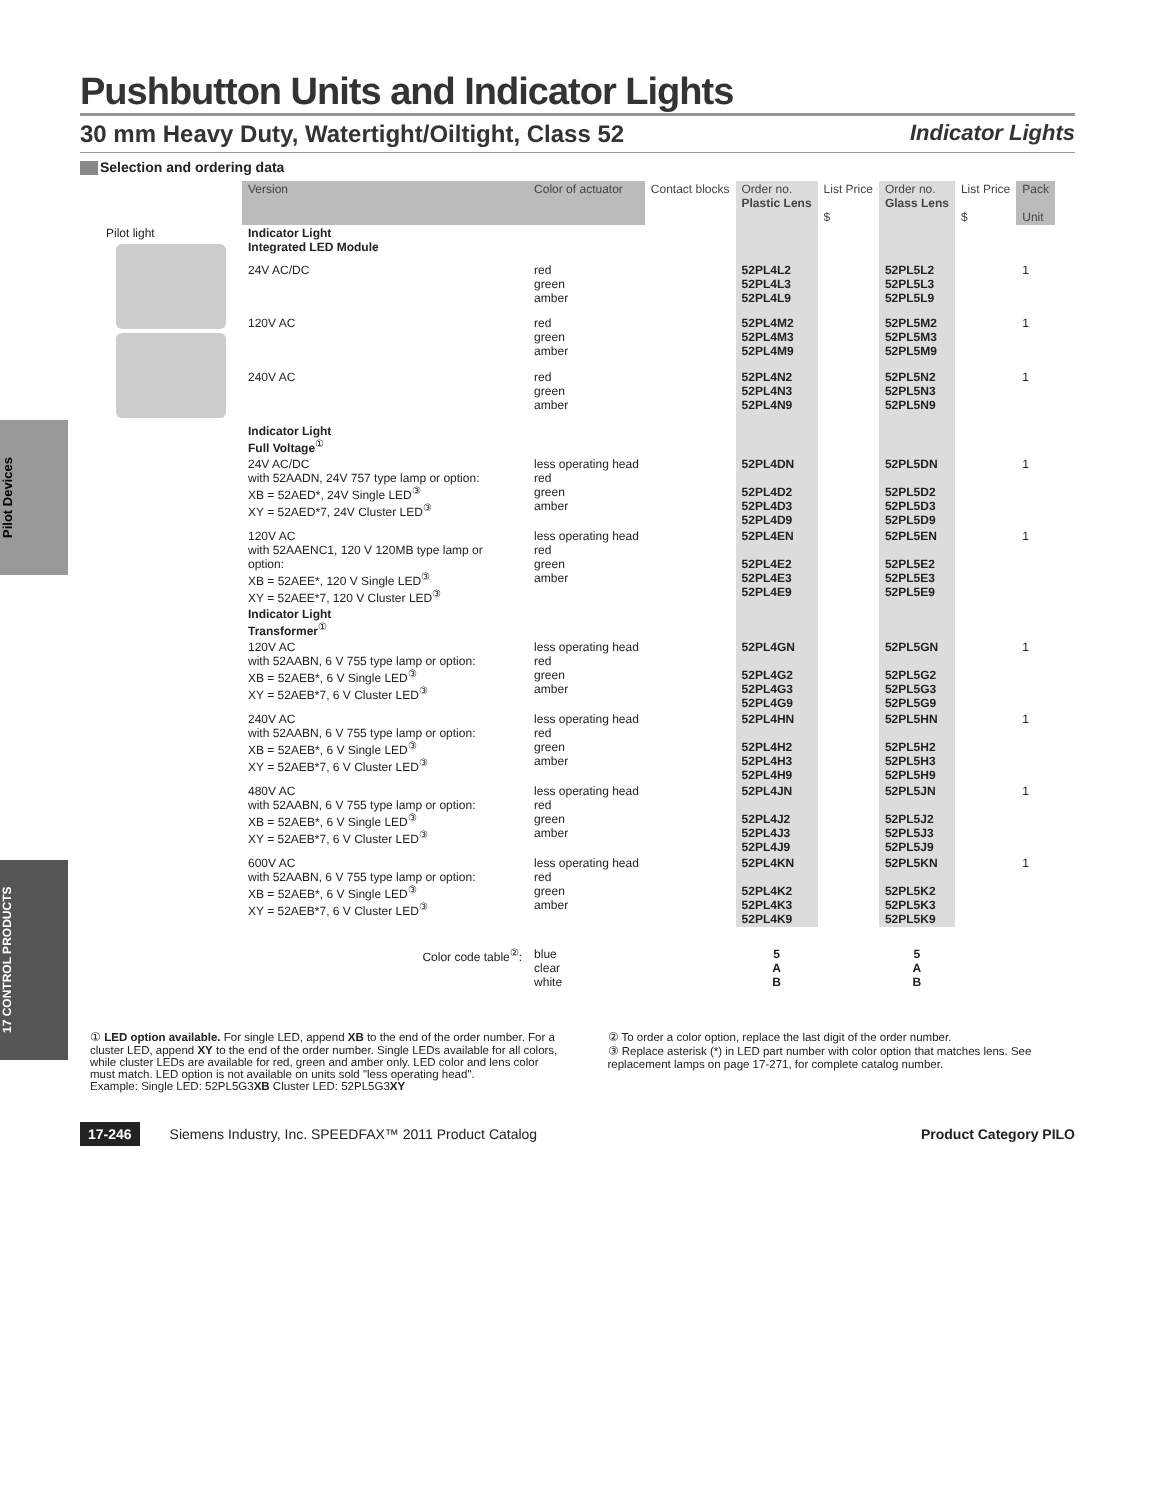Pilot Devices
17 CONTROL PRODUCTS
Pushbutton Units and Indicator Lights
30 mm Heavy Duty, Watertight/Oiltight, Class 52 Indicator Lights
Selection and ordering data
| | Version | Color of actuator | Contact blocks | Order no. Plastic Lens | List Price $ | Order no. Glass Lens | List Price $ | Pack Unit |
| --- | --- | --- | --- | --- | --- | --- | --- | --- |
| Pilot light | Indicator Light Integrated LED Module | | | | | | | |
| | 24V AC/DC | red green amber | | 52PL4L2 52PL4L3 52PL4L9 | | 52PL5L2 52PL5L3 52PL5L9 | | 1 |
| | 120V AC | red green amber | | 52PL4M2 52PL4M3 52PL4M9 | | 52PL5M2 52PL5M3 52PL5M9 | | 1 |
| | 240V AC | red green amber | | 52PL4N2 52PL4N3 52PL4N9 | | 52PL5N2 52PL5N3 52PL5N9 | | 1 |
| | Indicator Light Full Voltage<sup>①</sup> | | | | | | | |
| | 24V AC/DC with 52AADN, 24V 757 type lamp or option: XB = 52AED*, 24V Single LED<sup>③</sup> XY = 52AED*7, 24V Cluster LED<sup>③</sup> | less operating head red green amber | | 52PL4DN 52PL4D2 52PL4D3 52PL4D9 | | 52PL5DN 52PL5D2 52PL5D3 52PL5D9 | | 1 |
| | 120V AC with 52AAENC1, 120 V 120MB type lamp or option: XB = 52AEE*, 120 V Single LED<sup>③</sup> XY = 52AEE*7, 120 V Cluster LED<sup>③</sup> | less operating head red green amber | | 52PL4EN 52PL4E2 52PL4E3 52PL4E9 | | 52PL5EN 52PL5E2 52PL5E3 52PL5E9 | | 1 |
| | Indicator Light Transformer<sup>①</sup> | | | | | | | |
| | 120V AC with 52AABN, 6 V 755 type lamp or option: XB = 52AEB*, 6 V Single LED<sup>③</sup> XY = 52AEB*7, 6 V Cluster LED<sup>③</sup> | less operating head red green amber | | 52PL4GN 52PL4G2 52PL4G3 52PL4G9 | | 52PL5GN 52PL5G2 52PL5G3 52PL5G9 | | 1 |
| | 240V AC with 52AABN, 6 V 755 type lamp or option: XB = 52AEB*, 6 V Single LED<sup>③</sup> XY = 52AEB*7, 6 V Cluster LED<sup>③</sup> | less operating head red green amber | | 52PL4HN 52PL4H2 52PL4H3 52PL4H9 | | 52PL5HN 52PL5H2 52PL5H3 52PL5H9 | | 1 |
| | 480V AC with 52AABN, 6 V 755 type lamp or option: XB = 52AEB*, 6 V Single LED<sup>③</sup> XY = 52AEB*7, 6 V Cluster LED<sup>③</sup> | less operating head red green amber | | 52PL4JN 52PL4J2 52PL4J3 52PL4J9 | | 52PL5JN 52PL5J2 52PL5J3 52PL5J9 | | 1 |
| | 600V AC with 52AABN, 6 V 755 type lamp or option: XB = 52AEB*, 6 V Single LED<sup>③</sup> XY = 52AEB*7, 6 V Cluster LED<sup>③</sup> | less operating head red green amber | | 52PL4KN 52PL4K2 52PL4K3 52PL4K9 | | 52PL5KN 52PL5K2 52PL5K3 52PL5K9 | | 1 |
| | Color code table<sup>②</sup>: | blue clear white | | 5 A B | | 5 A B | | |
① LED option available. For single LED, append XB to the end of the order number. For a cluster LED, append XY to the end of the order number. Single LEDs available for all colors, while cluster LEDs are available for red, green and amber only. LED color and lens color must match. LED option is not available on units sold "less operating head".
Example: Single LED: 52PL5G3XB Cluster LED: 52PL5G3XY
② To order a color option, replace the last digit of the order number.
③ Replace asterisk (*) in LED part number with color option that matches lens. See replacement lamps on page 17-271, for complete catalog number.
17-246 Siemens Industry, Inc. SPEEDFAX™ 2011 Product Catalog Product Category PILO